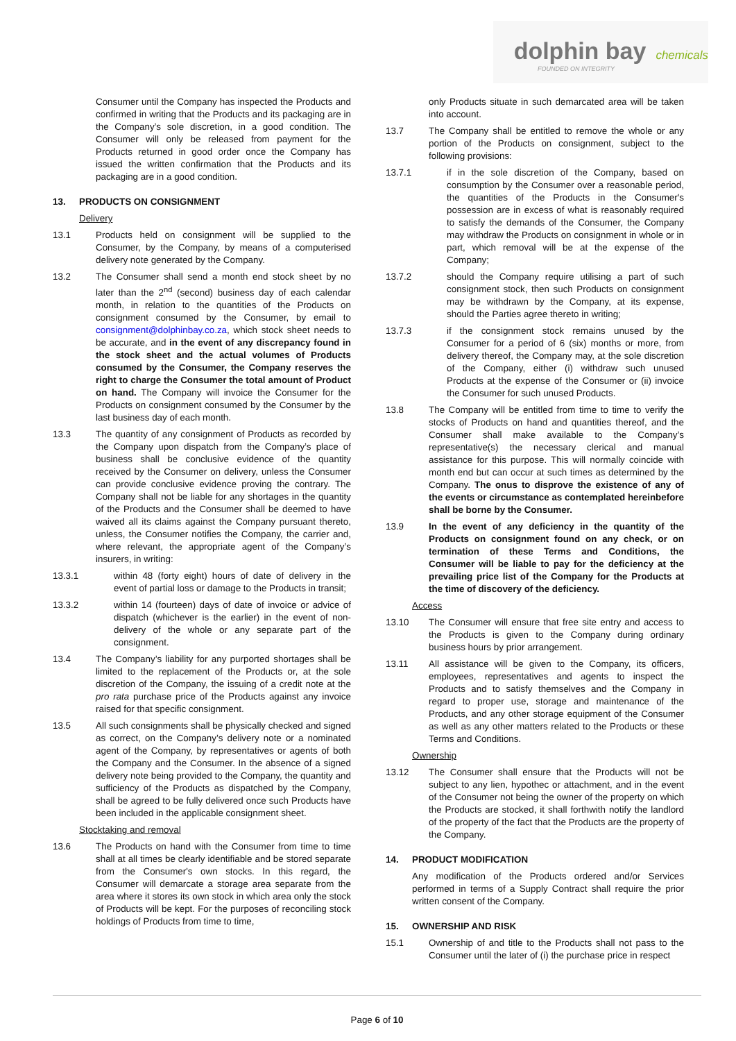dolphin bay chemicals
FOUNDED ON INTEGRITY
Consumer until the Company has inspected the Products and confirmed in writing that the Products and its packaging are in the Company’s sole discretion, in a good condition. The Consumer will only be released from payment for the Products returned in good order once the Company has issued the written confirmation that the Products and its packaging are in a good condition.
13. PRODUCTS ON CONSIGNMENT
Delivery
13.1 Products held on consignment will be supplied to the Consumer, by the Company, by means of a computerised delivery note generated by the Company.
13.2 The Consumer shall send a month end stock sheet by no later than the 2<sup>nd</sup> (second) business day of each calendar month, in relation to the quantities of the Products on consignment consumed by the Consumer, by email to consignment@dolphinbay.co.za, which stock sheet needs to be accurate, and in the event of any discrepancy found in the stock sheet and the actual volumes of Products consumed by the Consumer, the Company reserves the right to charge the Consumer the total amount of Product on hand. The Company will invoice the Consumer for the Products on consignment consumed by the Consumer by the last business day of each month.
13.3 The quantity of any consignment of Products as recorded by the Company upon dispatch from the Company’s place of business shall be conclusive evidence of the quantity received by the Consumer on delivery, unless the Consumer can provide conclusive evidence proving the contrary. The Company shall not be liable for any shortages in the quantity of the Products and the Consumer shall be deemed to have waived all its claims against the Company pursuant thereto, unless, the Consumer notifies the Company, the carrier and, where relevant, the appropriate agent of the Company’s insurers, in writing:
13.3.1 within 48 (forty eight) hours of date of delivery in the event of partial loss or damage to the Products in transit;
13.3.2 within 14 (fourteen) days of date of invoice or advice of dispatch (whichever is the earlier) in the event of non-delivery of the whole or any separate part of the consignment.
13.4 The Company’s liability for any purported shortages shall be limited to the replacement of the Products or, at the sole discretion of the Company, the issuing of a credit note at the pro rata purchase price of the Products against any invoice raised for that specific consignment.
13.5 All such consignments shall be physically checked and signed as correct, on the Company’s delivery note or a nominated agent of the Company, by representatives or agents of both the Company and the Consumer. In the absence of a signed delivery note being provided to the Company, the quantity and sufficiency of the Products as dispatched by the Company, shall be agreed to be fully delivered once such Products have been included in the applicable consignment sheet.
Stocktaking and removal
13.6 The Products on hand with the Consumer from time to time shall at all times be clearly identifiable and be stored separate from the Consumer's own stocks. In this regard, the Consumer will demarcate a storage area separate from the area where it stores its own stock in which area only the stock of Products will be kept. For the purposes of reconciling stock holdings of Products from time to time,
only Products situate in such demarcated area will be taken into account.
13.7 The Company shall be entitled to remove the whole or any portion of the Products on consignment, subject to the following provisions:
13.7.1 if in the sole discretion of the Company, based on consumption by the Consumer over a reasonable period, the quantities of the Products in the Consumer's possession are in excess of what is reasonably required to satisfy the demands of the Consumer, the Company may withdraw the Products on consignment in whole or in part, which removal will be at the expense of the Company;
13.7.2 should the Company require utilising a part of such consignment stock, then such Products on consignment may be withdrawn by the Company, at its expense, should the Parties agree thereto in writing;
13.7.3 if the consignment stock remains unused by the Consumer for a period of 6 (six) months or more, from delivery thereof, the Company may, at the sole discretion of the Company, either (i) withdraw such unused Products at the expense of the Consumer or (ii) invoice the Consumer for such unused Products.
13.8 The Company will be entitled from time to time to verify the stocks of Products on hand and quantities thereof, and the Consumer shall make available to the Company’s representative(s) the necessary clerical and manual assistance for this purpose. This will normally coincide with month end but can occur at such times as determined by the Company. The onus to disprove the existence of any of the events or circumstance as contemplated hereinbefore shall be borne by the Consumer.
13.9 In the event of any deficiency in the quantity of the Products on consignment found on any check, or on termination of these Terms and Conditions, the Consumer will be liable to pay for the deficiency at the prevailing price list of the Company for the Products at the time of discovery of the deficiency.
Access
13.10 The Consumer will ensure that free site entry and access to the Products is given to the Company during ordinary business hours by prior arrangement.
13.11 All assistance will be given to the Company, its officers, employees, representatives and agents to inspect the Products and to satisfy themselves and the Company in regard to proper use, storage and maintenance of the Products, and any other storage equipment of the Consumer as well as any other matters related to the Products or these Terms and Conditions.
Ownership
13.12 The Consumer shall ensure that the Products will not be subject to any lien, hypothec or attachment, and in the event of the Consumer not being the owner of the property on which the Products are stocked, it shall forthwith notify the landlord of the property of the fact that the Products are the property of the Company.
14. PRODUCT MODIFICATION
Any modification of the Products ordered and/or Services performed in terms of a Supply Contract shall require the prior written consent of the Company.
15. OWNERSHIP AND RISK
15.1 Ownership of and title to the Products shall not pass to the Consumer until the later of (i) the purchase price in respect
Page 6 of 10